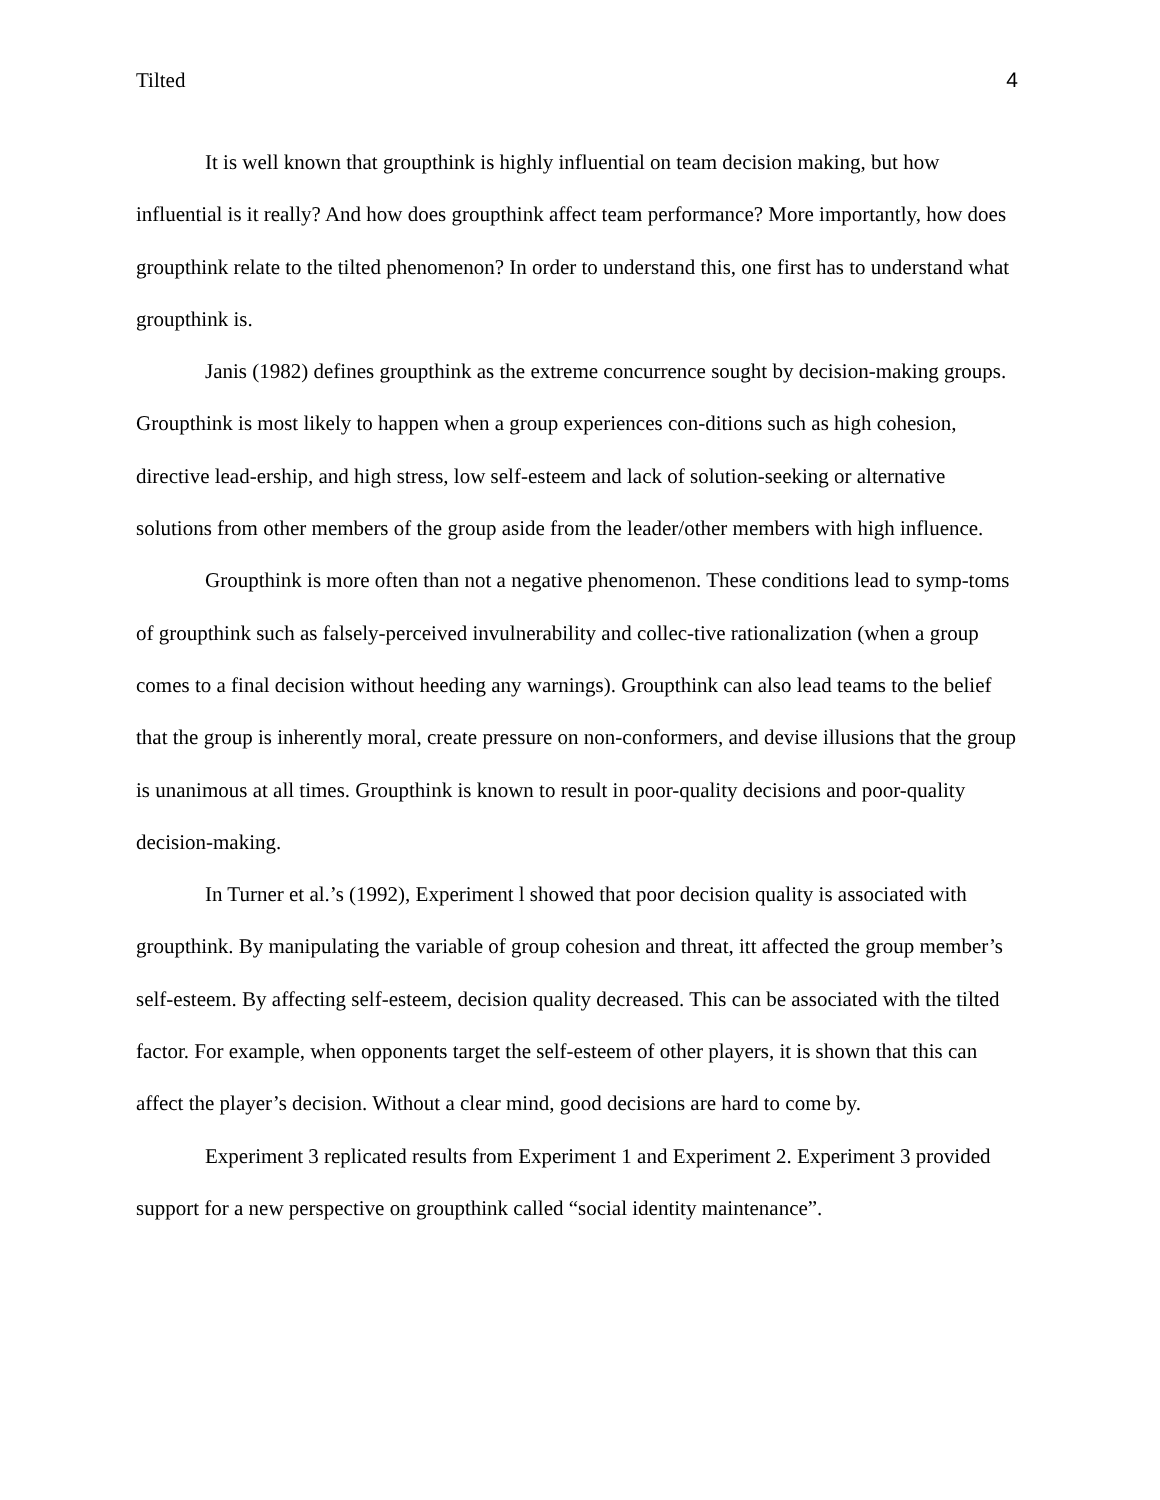Tilted 4
It is well known that groupthink is highly influential on team decision making, but how influential is it really? And how does groupthink affect team performance? More importantly, how does groupthink relate to the tilted phenomenon? In order to understand this, one first has to understand what groupthink is.
Janis (1982) defines groupthink as the extreme concurrence sought by decision-making groups. Groupthink is most likely to happen when a group experiences con-ditions such as high cohesion, directive lead-ership, and high stress, low self-esteem and lack of solution-seeking or alternative solutions from other members of the group aside from the leader/other members with high influence.
Groupthink is more often than not a negative phenomenon. These conditions lead to symp-toms of groupthink such as falsely-perceived invulnerability and collec-tive rationalization (when a group comes to a final decision without heeding any warnings). Groupthink can also lead teams to the belief that the group is inherently moral, create pressure on non-conformers, and devise illusions that the group is unanimous at all times. Groupthink is known to result in poor-quality decisions and poor-quality decision-making.
In Turner et al.’s (1992), Experiment l showed that poor decision quality is associated with groupthink. By manipulating the variable of group cohesion and threat, itt affected the group member’s self-esteem. By affecting self-esteem, decision quality decreased. This can be associated with the tilted factor. For example, when opponents target the self-esteem of other players, it is shown that this can affect the player’s decision. Without a clear mind, good decisions are hard to come by.
Experiment 3 replicated results from Experiment 1 and Experiment 2. Experiment 3 provided support for a new perspective on groupthink called “social identity maintenance”.